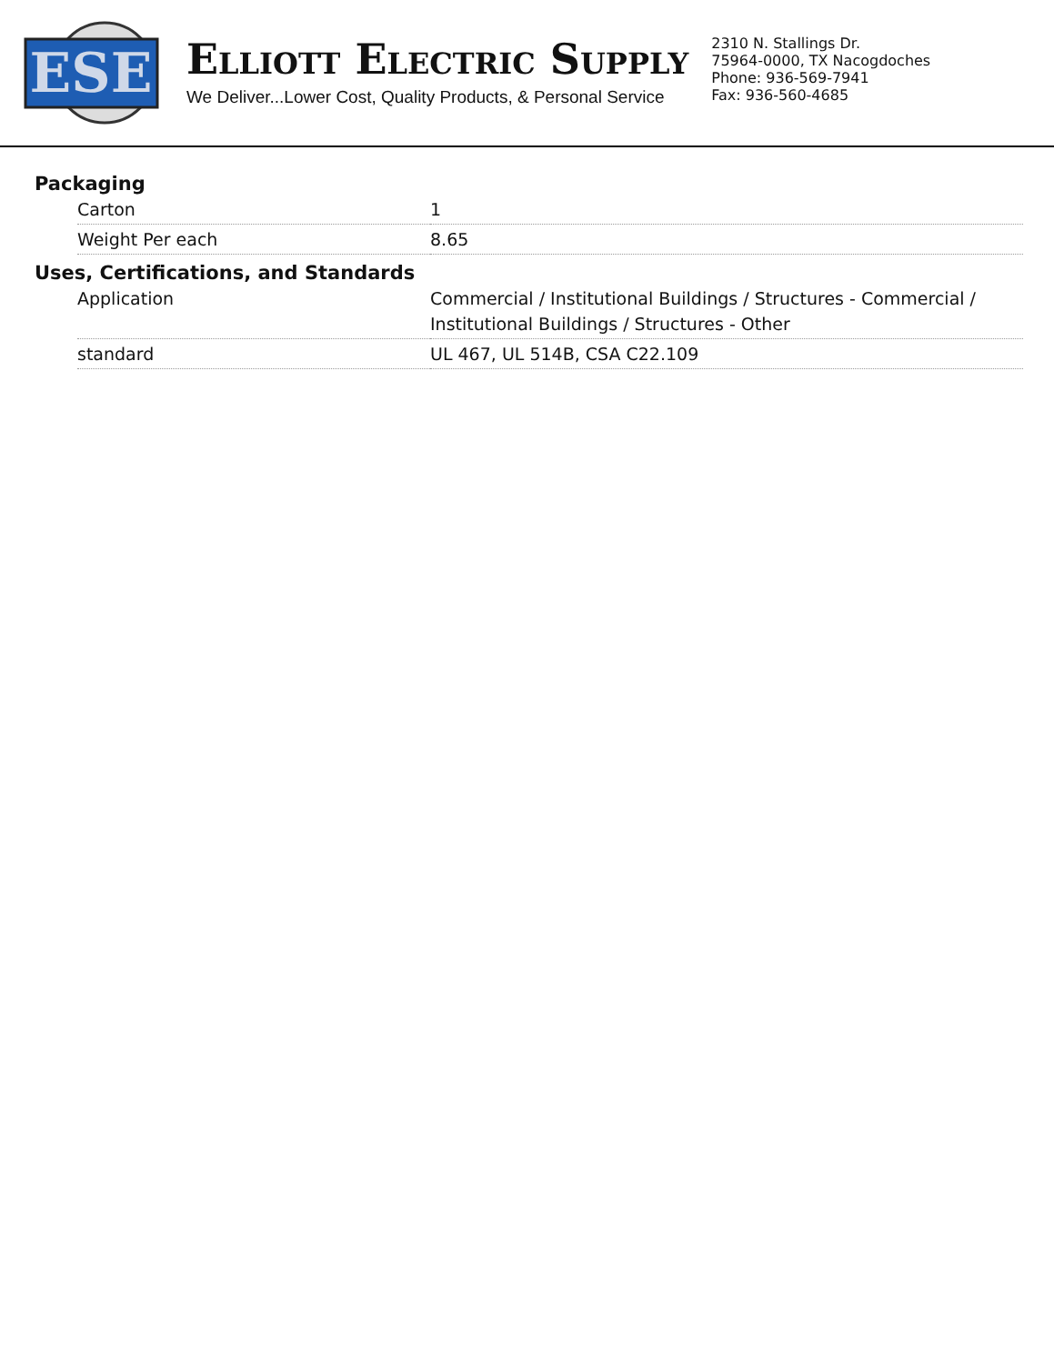ESE
ELLIOTT ELECTRIC SUPPLY
We Deliver...Lower Cost, Quality Products, & Personal Service
2310 N. Stallings Dr.
75964-0000, TX Nacogdoches
Phone: 936-569-7941
Fax: 936-560-4685
Packaging
| Carton | 1 |
| Weight Per each | 8.65 |
Uses, Certifications, and Standards
| Application | Commercial / Institutional Buildings / Structures - Commercial / Institutional Buildings / Structures - Other |
| standard | UL 467, UL 514B, CSA C22.109 |